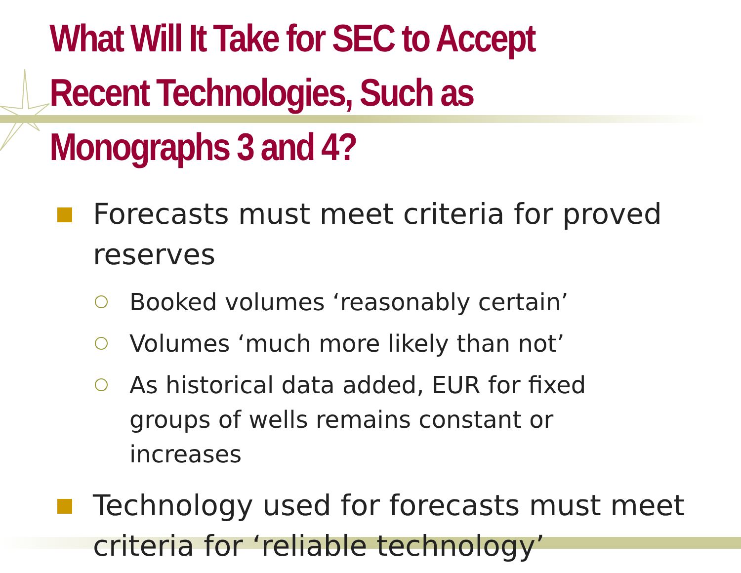What Will It Take for SEC to Accept Recent Technologies, Such as Monographs 3 and 4?
Forecasts must meet criteria for proved reserves
Booked volumes ‘reasonably certain’
Volumes ‘much more likely than not’
As historical data added, EUR for fixed groups of wells remains constant or increases
Technology used for forecasts must meet criteria for ‘reliable technology’